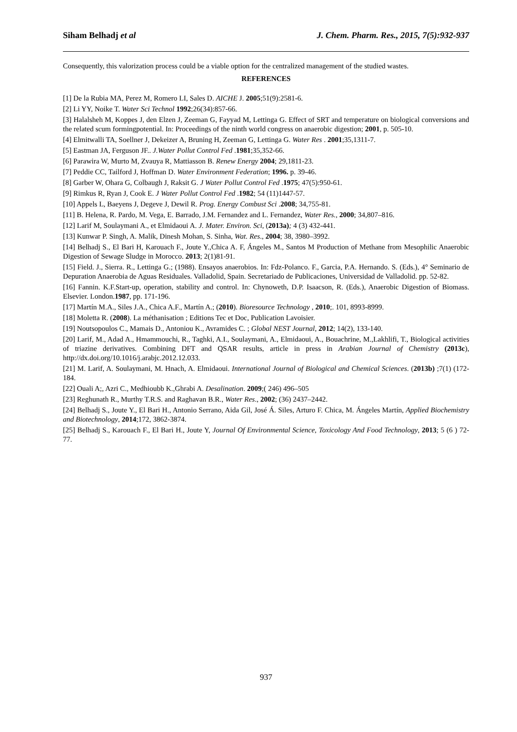Siham Belhadj et al J. Chem. Pharm. Res., 2015, 7(5):932-937
Consequently, this valorization process could be a viable option for the centralized management of the studied wastes.
REFERENCES
[1] De la Rubia MA, Perez M, Romero LI, Sales D. AICHE J. 2005;51(9):2581-6.
[2] Li YY, Noike T. Water Sci Technol 1992;26(34):857-66.
[3] Halalsheh M, Koppes J, den Elzen J, Zeeman G, Fayyad M, Lettinga G. Effect of SRT and temperature on biological conversions and the related scum formingpotential. In: Proceedings of the ninth world congress on anaerobic digestion; 2001, p. 505-10.
[4] Elmitwalli TA, Soellner J, Dekeizer A, Bruning H, Zeeman G, Lettinga G. Water Res . 2001;35,1311-7.
[5] Eastman JA, Ferguson JF.. J.Water Pollut Control Fed .1981;35,352-66.
[6] Parawira W, Murto M, Zvauya R, Mattiasson B. Renew Energy 2004; 29,1811-23.
[7] Peddie CC, Tailford J, Hoffman D. Water Environment Federation; 1996. p. 39-46.
[8] Garber W, Ohara G, Colbaugh J, Raksit G. J Water Pollut Control Fed .1975; 47(5):950-61.
[9] Rimkus R, Ryan J, Cook E. J Water Pollut Control Fed .1982; 54 (11)1447-57.
[10] Appels L, Baeyens J, Degeve J, Dewil R. Prog. Energy Combust Sci .2008; 34,755-81.
[11] B. Helena, R. Pardo, M. Vega, E. Barrado, J.M. Fernandez and L. Fernandez, Water Res., 2000; 34,807–816.
[12] Larif M, Soulaymani A., et Elmidaoui A. J. Mater. Environ. Sci, (2013a); 4 (3) 432-441.
[13] Kunwar P. Singh, A. Malik, Dinesh Mohan, S. Sinha, Wat. Res., 2004; 38, 3980–3992.
[14] Belhadj S., El Bari H, Karouach F., Joute Y.,Chica A. F, Ángeles M., Santos M Production of Methane from Mesophilic Anaerobic Digestion of Sewage Sludge in Morocco. 2013; 2(1)81-91.
[15] Field. J., Sierra. R., Lettinga G.; (1988). Ensayos anaerobios. In: Fdz-Polanco. F., Garcia, P.A. Hernando. S. (Eds.), 4° Seminario de Depuration Anaerobia de Aguas Residuales. Valladolid, Spain. Secretariado de Publicaciones, Universidad de Valladolid. pp. 52-82.
[16] Fannin. K.F.Start-up, operation, stability and control. In: Chynoweth, D.P. Isaacson, R. (Eds.), Anaerobic Digestion of Biomass. Elsevier. London.1987, pp. 171-196.
[17] Martín M.A., Siles J.A., Chica A.F., Martín A.; (2010). Bioresource Technology , 2010;. 101, 8993-8999.
[18] Moletta R. (2008). La méthanisation ; Editions Tec et Doc, Publication Lavoisier.
[19] Noutsopoulos C., Mamais D., Antoniou K., Avramides C. ; Global NEST Journal, 2012; 14(2), 133-140.
[20] Larif, M., Adad A., Hmammouchi, R., Taghki, A.I., Soulaymani, A., Elmidaoui, A., Bouachrine, M.,Lakhlifi, T., Biological activities of triazine derivatives. Combining DFT and QSAR results, article in press in Arabian Journal of Chemistry (2013c), http://dx.doi.org/10.1016/j.arabjc.2012.12.033.
[21] M. Larif, A. Soulaymani, M. Hnach, A. Elmidaoui. International Journal of Biological and Chemical Sciences. (2013b) ;7(1) (172-184.
[22] Ouali A;, Azri C., Medhioubb K.,Ghrabi A. Desalination. 2009;( 246) 496–505
[23] Reghunath R., Murthy T.R.S. and Raghavan B.R., Water Res., 2002; (36) 2437–2442.
[24] Belhadj S., Joute Y., El Bari H., Antonio Serrano, Aida Gil, José Á. Siles, Arturo F. Chica, M. Ángeles Martín, Applied Biochemistry and Biotechnology, 2014;172, 3862-3874.
[25] Belhadj S., Karouach F., El Bari H., Joute Y, Journal Of Environmental Science, Toxicology And Food Technology, 2013; 5 (6 ) 72-77.
937